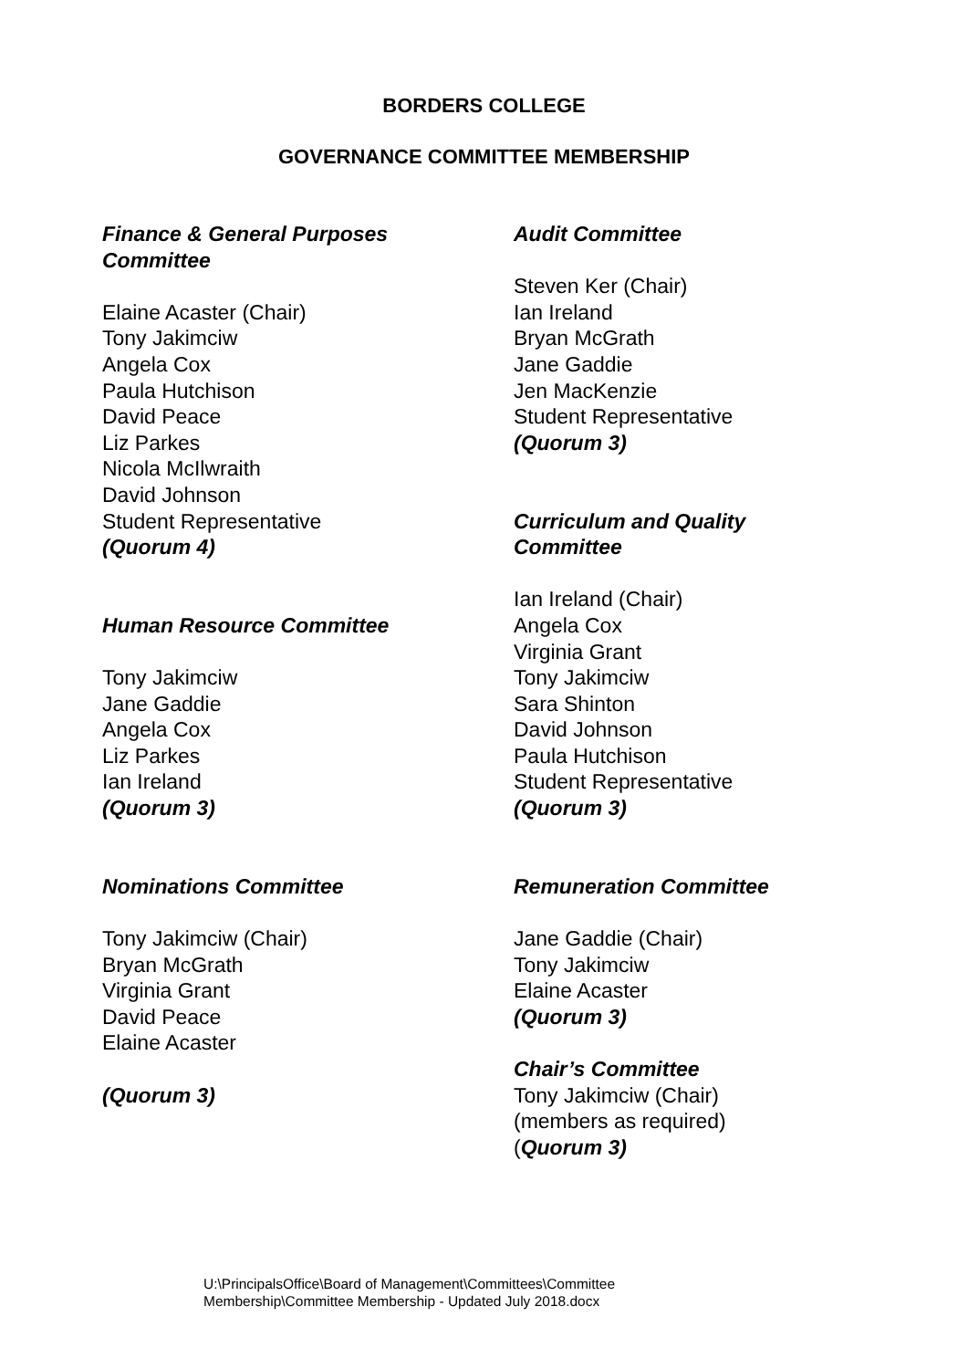BORDERS COLLEGE
GOVERNANCE COMMITTEE MEMBERSHIP
Finance & General Purposes
Committee
Elaine Acaster (Chair)
Tony Jakimciw
Angela Cox
Paula Hutchison
David Peace
Liz Parkes
Nicola McIlwraith
David Johnson
Student Representative
(Quorum 4)
Human Resource Committee
Tony Jakimciw
Jane Gaddie
Angela Cox
Liz Parkes
Ian Ireland
(Quorum 3)
Nominations Committee
Tony Jakimciw (Chair)
Bryan McGrath
Virginia Grant
David Peace
Elaine Acaster
(Quorum 3)
Audit Committee
Steven Ker (Chair)
Ian Ireland
Bryan McGrath
Jane Gaddie
Jen MacKenzie
Student Representative
(Quorum 3)
Curriculum and Quality
Committee
Ian Ireland (Chair)
Angela Cox
Virginia Grant
Tony Jakimciw
Sara Shinton
David Johnson
Paula Hutchison
Student Representative
(Quorum 3)
Remuneration Committee
Jane Gaddie (Chair)
Tony Jakimciw
Elaine Acaster
(Quorum 3)
Chair’s Committee
Tony Jakimciw (Chair)
(members as required)
(Quorum 3)
U:\PrincipalsOffice\Board of Management\Committees\Committee
Membership\Committee Membership - Updated July 2018.docx